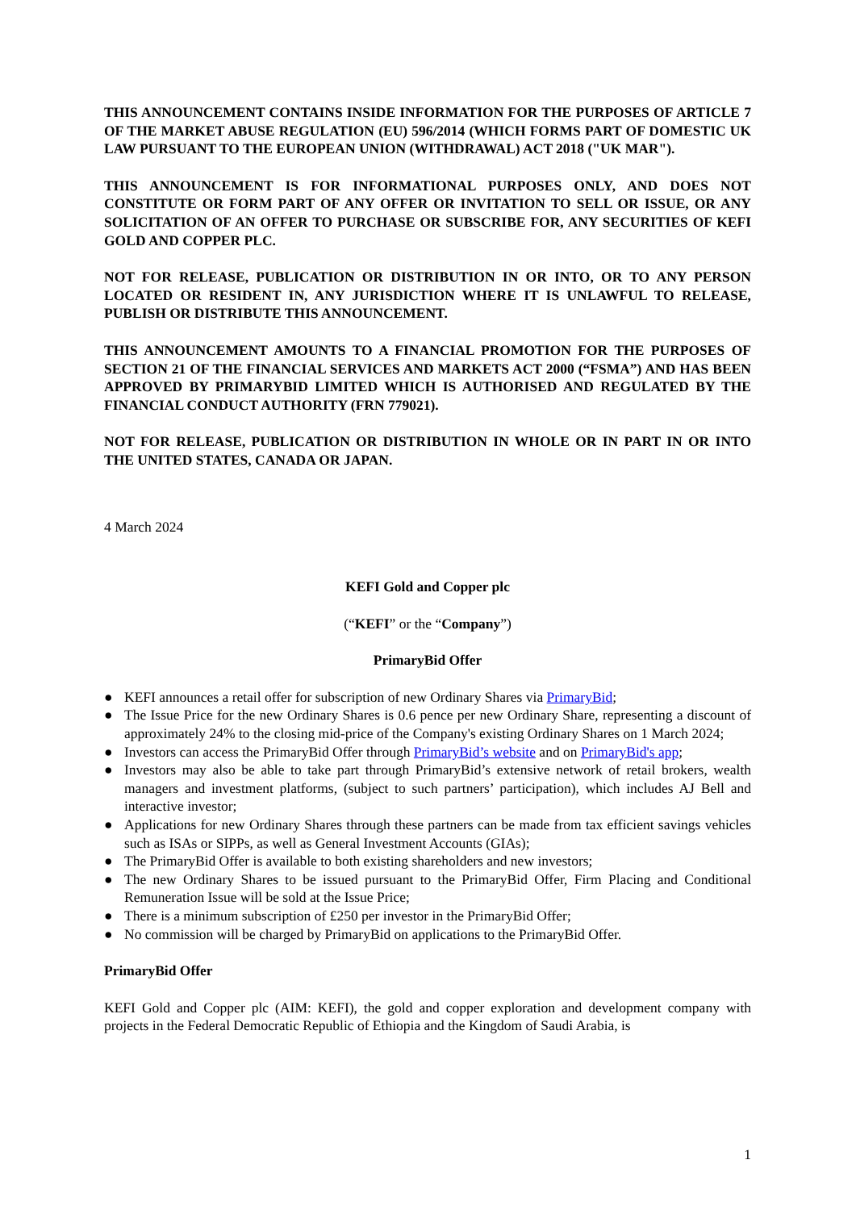THIS ANNOUNCEMENT CONTAINS INSIDE INFORMATION FOR THE PURPOSES OF ARTICLE 7 OF THE MARKET ABUSE REGULATION (EU) 596/2014 (WHICH FORMS PART OF DOMESTIC UK LAW PURSUANT TO THE EUROPEAN UNION (WITHDRAWAL) ACT 2018 ("UK MAR").
THIS ANNOUNCEMENT IS FOR INFORMATIONAL PURPOSES ONLY, AND DOES NOT CONSTITUTE OR FORM PART OF ANY OFFER OR INVITATION TO SELL OR ISSUE, OR ANY SOLICITATION OF AN OFFER TO PURCHASE OR SUBSCRIBE FOR, ANY SECURITIES OF KEFI GOLD AND COPPER PLC.
NOT FOR RELEASE, PUBLICATION OR DISTRIBUTION IN OR INTO, OR TO ANY PERSON LOCATED OR RESIDENT IN, ANY JURISDICTION WHERE IT IS UNLAWFUL TO RELEASE, PUBLISH OR DISTRIBUTE THIS ANNOUNCEMENT.
THIS ANNOUNCEMENT AMOUNTS TO A FINANCIAL PROMOTION FOR THE PURPOSES OF SECTION 21 OF THE FINANCIAL SERVICES AND MARKETS ACT 2000 (“FSMA”) AND HAS BEEN APPROVED BY PRIMARYBID LIMITED WHICH IS AUTHORISED AND REGULATED BY THE FINANCIAL CONDUCT AUTHORITY (FRN 779021).
NOT FOR RELEASE, PUBLICATION OR DISTRIBUTION IN WHOLE OR IN PART IN OR INTO THE UNITED STATES, CANADA OR JAPAN.
4 March 2024
KEFI Gold and Copper plc
(“KEFI” or the “Company”)
PrimaryBid Offer
● KEFI announces a retail offer for subscription of new Ordinary Shares via PrimaryBid;
● The Issue Price for the new Ordinary Shares is 0.6 pence per new Ordinary Share, representing a discount of approximately 24% to the closing mid-price of the Company's existing Ordinary Shares on 1 March 2024;
● Investors can access the PrimaryBid Offer through PrimaryBid’s website and on PrimaryBid's app;
● Investors may also be able to take part through PrimaryBid’s extensive network of retail brokers, wealth managers and investment platforms, (subject to such partners’ participation), which includes AJ Bell and interactive investor;
● Applications for new Ordinary Shares through these partners can be made from tax efficient savings vehicles such as ISAs or SIPPs, as well as General Investment Accounts (GIAs);
● The PrimaryBid Offer is available to both existing shareholders and new investors;
● The new Ordinary Shares to be issued pursuant to the PrimaryBid Offer, Firm Placing and Conditional Remuneration Issue will be sold at the Issue Price;
● There is a minimum subscription of £250 per investor in the PrimaryBid Offer;
● No commission will be charged by PrimaryBid on applications to the PrimaryBid Offer.
PrimaryBid Offer
KEFI Gold and Copper plc (AIM: KEFI), the gold and copper exploration and development company with projects in the Federal Democratic Republic of Ethiopia and the Kingdom of Saudi Arabia, is
1